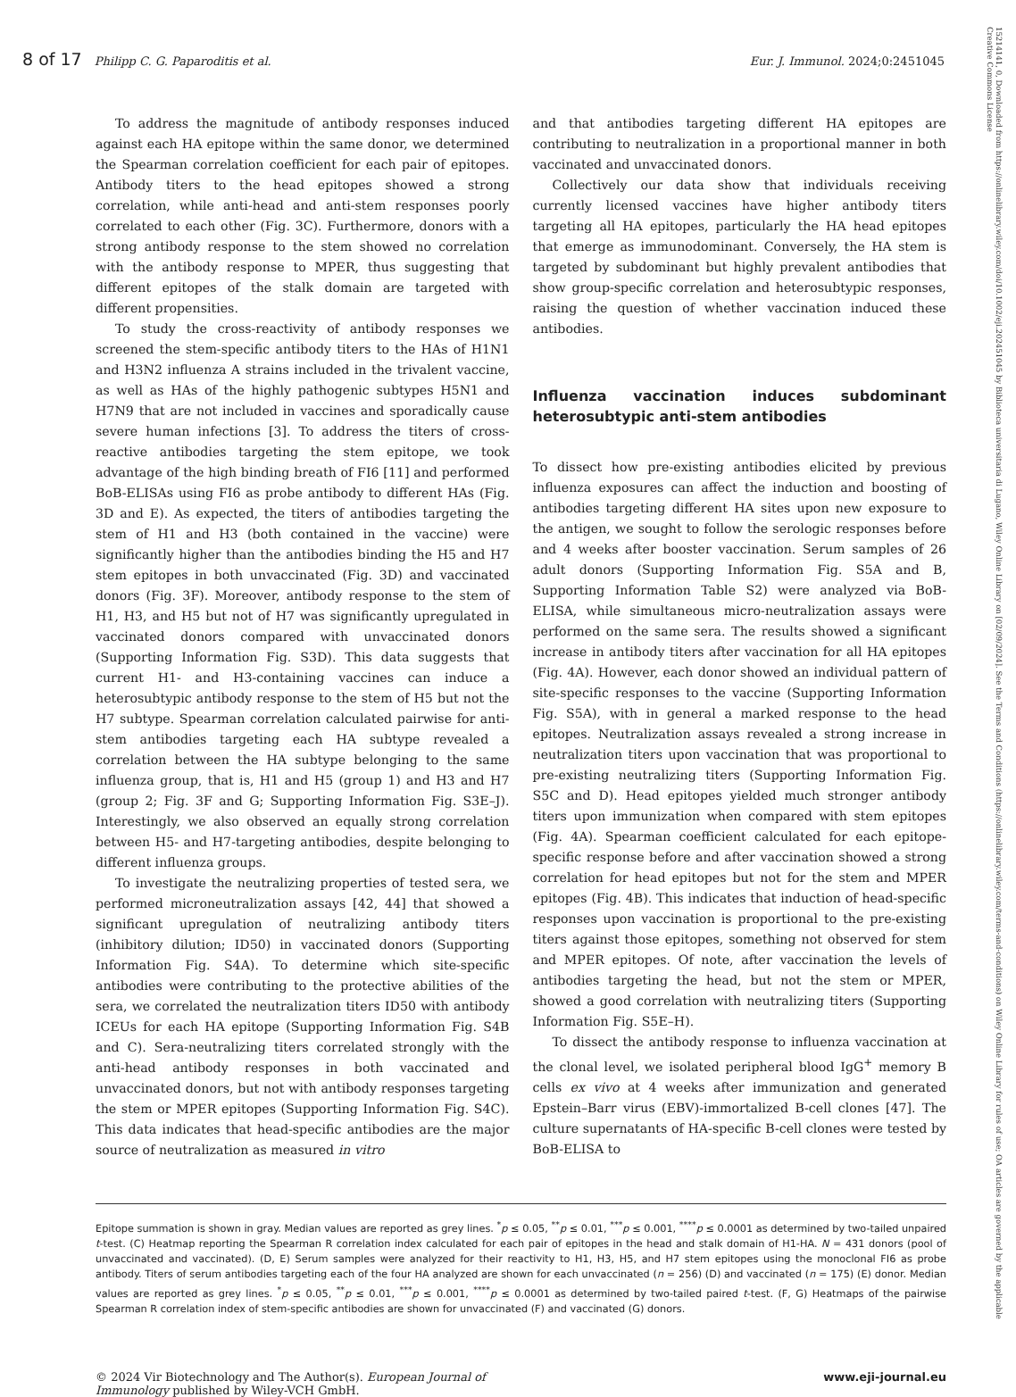8 of 17 Philipp C. G. Paparoditis et al. Eur. J. Immunol. 2024;0:2451045
15214141, 0, Downloaded from https://onlinelibrary.wiley.com/doi/10.1002/eji.202451045 by Biblioteca universitaria di Lugano, Wiley Online Library on [02/09/2024]. See the Terms and Conditions (https://onlinelibrary.wiley.com/terms-and-conditions) on Wiley Online Library for rules of use; OA articles are governed by the applicable Creative Commons License
To address the magnitude of antibody responses induced against each HA epitope within the same donor, we determined the Spearman correlation coefficient for each pair of epitopes. Antibody titers to the head epitopes showed a strong correlation, while anti-head and anti-stem responses poorly correlated to each other (Fig. 3C). Furthermore, donors with a strong antibody response to the stem showed no correlation with the antibody response to MPER, thus suggesting that different epitopes of the stalk domain are targeted with different propensities.
To study the cross-reactivity of antibody responses we screened the stem-specific antibody titers to the HAs of H1N1 and H3N2 influenza A strains included in the trivalent vaccine, as well as HAs of the highly pathogenic subtypes H5N1 and H7N9 that are not included in vaccines and sporadically cause severe human infections [3]. To address the titers of cross-reactive antibodies targeting the stem epitope, we took advantage of the high binding breath of FI6 [11] and performed BoB-ELISAs using FI6 as probe antibody to different HAs (Fig. 3D and E). As expected, the titers of antibodies targeting the stem of H1 and H3 (both contained in the vaccine) were significantly higher than the antibodies binding the H5 and H7 stem epitopes in both unvaccinated (Fig. 3D) and vaccinated donors (Fig. 3F). Moreover, antibody response to the stem of H1, H3, and H5 but not of H7 was significantly upregulated in vaccinated donors compared with unvaccinated donors (Supporting Information Fig. S3D). This data suggests that current H1- and H3-containing vaccines can induce a heterosubtypic antibody response to the stem of H5 but not the H7 subtype. Spearman correlation calculated pairwise for anti-stem antibodies targeting each HA subtype revealed a correlation between the HA subtype belonging to the same influenza group, that is, H1 and H5 (group 1) and H3 and H7 (group 2; Fig. 3F and G; Supporting Information Fig. S3E–J). Interestingly, we also observed an equally strong correlation between H5- and H7-targeting antibodies, despite belonging to different influenza groups.
To investigate the neutralizing properties of tested sera, we performed microneutralization assays [42, 44] that showed a significant upregulation of neutralizing antibody titers (inhibitory dilution; ID50) in vaccinated donors (Supporting Information Fig. S4A). To determine which site-specific antibodies were contributing to the protective abilities of the sera, we correlated the neutralization titers ID50 with antibody ICEUs for each HA epitope (Supporting Information Fig. S4B and C). Sera-neutralizing titers correlated strongly with the anti-head antibody responses in both vaccinated and unvaccinated donors, but not with antibody responses targeting the stem or MPER epitopes (Supporting Information Fig. S4C). This data indicates that head-specific antibodies are the major source of neutralization as measured in vitro
and that antibodies targeting different HA epitopes are contributing to neutralization in a proportional manner in both vaccinated and unvaccinated donors.
Collectively our data show that individuals receiving currently licensed vaccines have higher antibody titers targeting all HA epitopes, particularly the HA head epitopes that emerge as immunodominant. Conversely, the HA stem is targeted by subdominant but highly prevalent antibodies that show group-specific correlation and heterosubtypic responses, raising the question of whether vaccination induced these antibodies.
Influenza vaccination induces subdominant heterosubtypic anti-stem antibodies
To dissect how pre-existing antibodies elicited by previous influenza exposures can affect the induction and boosting of antibodies targeting different HA sites upon new exposure to the antigen, we sought to follow the serologic responses before and 4 weeks after booster vaccination. Serum samples of 26 adult donors (Supporting Information Fig. S5A and B, Supporting Information Table S2) were analyzed via BoB-ELISA, while simultaneous micro-neutralization assays were performed on the same sera. The results showed a significant increase in antibody titers after vaccination for all HA epitopes (Fig. 4A). However, each donor showed an individual pattern of site-specific responses to the vaccine (Supporting Information Fig. S5A), with in general a marked response to the head epitopes. Neutralization assays revealed a strong increase in neutralization titers upon vaccination that was proportional to pre-existing neutralizing titers (Supporting Information Fig. S5C and D). Head epitopes yielded much stronger antibody titers upon immunization when compared with stem epitopes (Fig. 4A). Spearman coefficient calculated for each epitope-specific response before and after vaccination showed a strong correlation for head epitopes but not for the stem and MPER epitopes (Fig. 4B). This indicates that induction of head-specific responses upon vaccination is proportional to the pre-existing titers against those epitopes, something not observed for stem and MPER epitopes. Of note, after vaccination the levels of antibodies targeting the head, but not the stem or MPER, showed a good correlation with neutralizing titers (Supporting Information Fig. S5E–H).
To dissect the antibody response to influenza vaccination at the clonal level, we isolated peripheral blood IgG<sup>+</sup> memory B cells ex vivo at 4 weeks after immunization and generated Epstein–Barr virus (EBV)-immortalized B-cell clones [47]. The culture supernatants of HA-specific B-cell clones were tested by BoB-ELISA to
Epitope summation is shown in gray. Median values are reported as grey lines. <sup>*</sup>p ≤ 0.05, <sup>**</sup>p ≤ 0.01, <sup>***</sup>p ≤ 0.001, <sup>****</sup>p ≤ 0.0001 as determined by two-tailed unpaired t-test. (C) Heatmap reporting the Spearman R correlation index calculated for each pair of epitopes in the head and stalk domain of H1-HA. N = 431 donors (pool of unvaccinated and vaccinated). (D, E) Serum samples were analyzed for their reactivity to H1, H3, H5, and H7 stem epitopes using the monoclonal FI6 as probe antibody. Titers of serum antibodies targeting each of the four HA analyzed are shown for each unvaccinated (n = 256) (D) and vaccinated (n = 175) (E) donor. Median values are reported as grey lines. <sup>*</sup>p ≤ 0.05, <sup>**</sup>p ≤ 0.01, <sup>***</sup>p ≤ 0.001, <sup>****</sup>p ≤ 0.0001 as determined by two-tailed paired t-test. (F, G) Heatmaps of the pairwise Spearman R correlation index of stem-specific antibodies are shown for unvaccinated (F) and vaccinated (G) donors.
© 2024 Vir Biotechnology and The Author(s). European Journal of
Immunology published by Wiley-VCH GmbH. www.eji-journal.eu